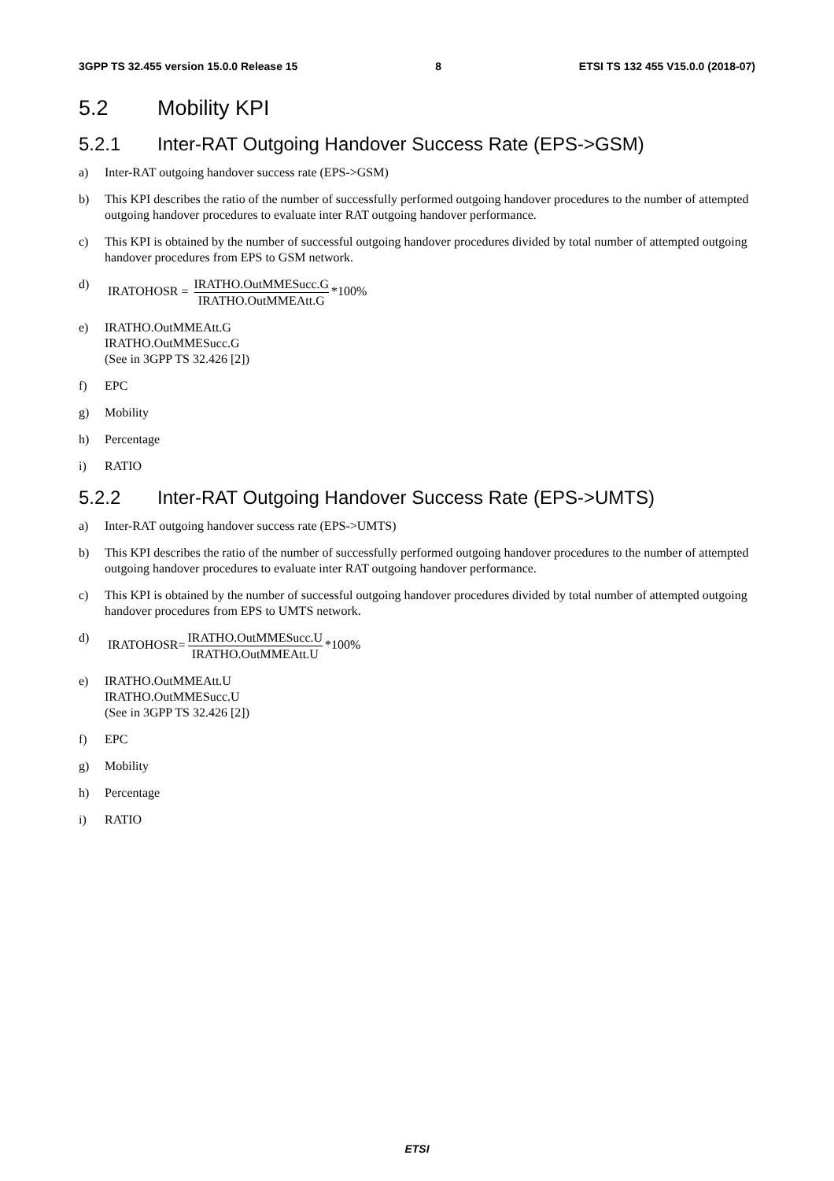3GPP TS 32.455 version 15.0.0 Release 15 8 ETSI TS 132 455 V15.0.0 (2018-07)
5.2 Mobility KPI
5.2.1 Inter-RAT Outgoing Handover Success Rate (EPS->GSM)
a) Inter-RAT outgoing handover success rate (EPS->GSM)
b) This KPI describes the ratio of the number of successfully performed outgoing handover procedures to the number of attempted outgoing handover procedures to evaluate inter RAT outgoing handover performance.
c) This KPI is obtained by the number of successful outgoing handover procedures divided by total number of attempted outgoing handover procedures from EPS to GSM network.
d) IRATOHOSR = IRATHO.OutMMESucc.G IRATHO.OutMMEAtt.G *100%
e) IRATHO.OutMMEAtt.G
IRATHO.OutMMESucc.G
(See in 3GPP TS 32.426 [2])
f) EPC
g) Mobility
h) Percentage
i) RATIO
5.2.2 Inter-RAT Outgoing Handover Success Rate (EPS->UMTS)
a) Inter-RAT outgoing handover success rate (EPS->UMTS)
b) This KPI describes the ratio of the number of successfully performed outgoing handover procedures to the number of attempted outgoing handover procedures to evaluate inter RAT outgoing handover performance.
c) This KPI is obtained by the number of successful outgoing handover procedures divided by total number of attempted outgoing handover procedures from EPS to UMTS network.
d) IRATOHOSR= IRATHO.OutMMESucc.U IRATHO.OutMMEAtt.U *100%
e) IRATHO.OutMMEAtt.U
IRATHO.OutMMESucc.U
(See in 3GPP TS 32.426 [2])
f) EPC
g) Mobility
h) Percentage
i) RATIO
ETSI